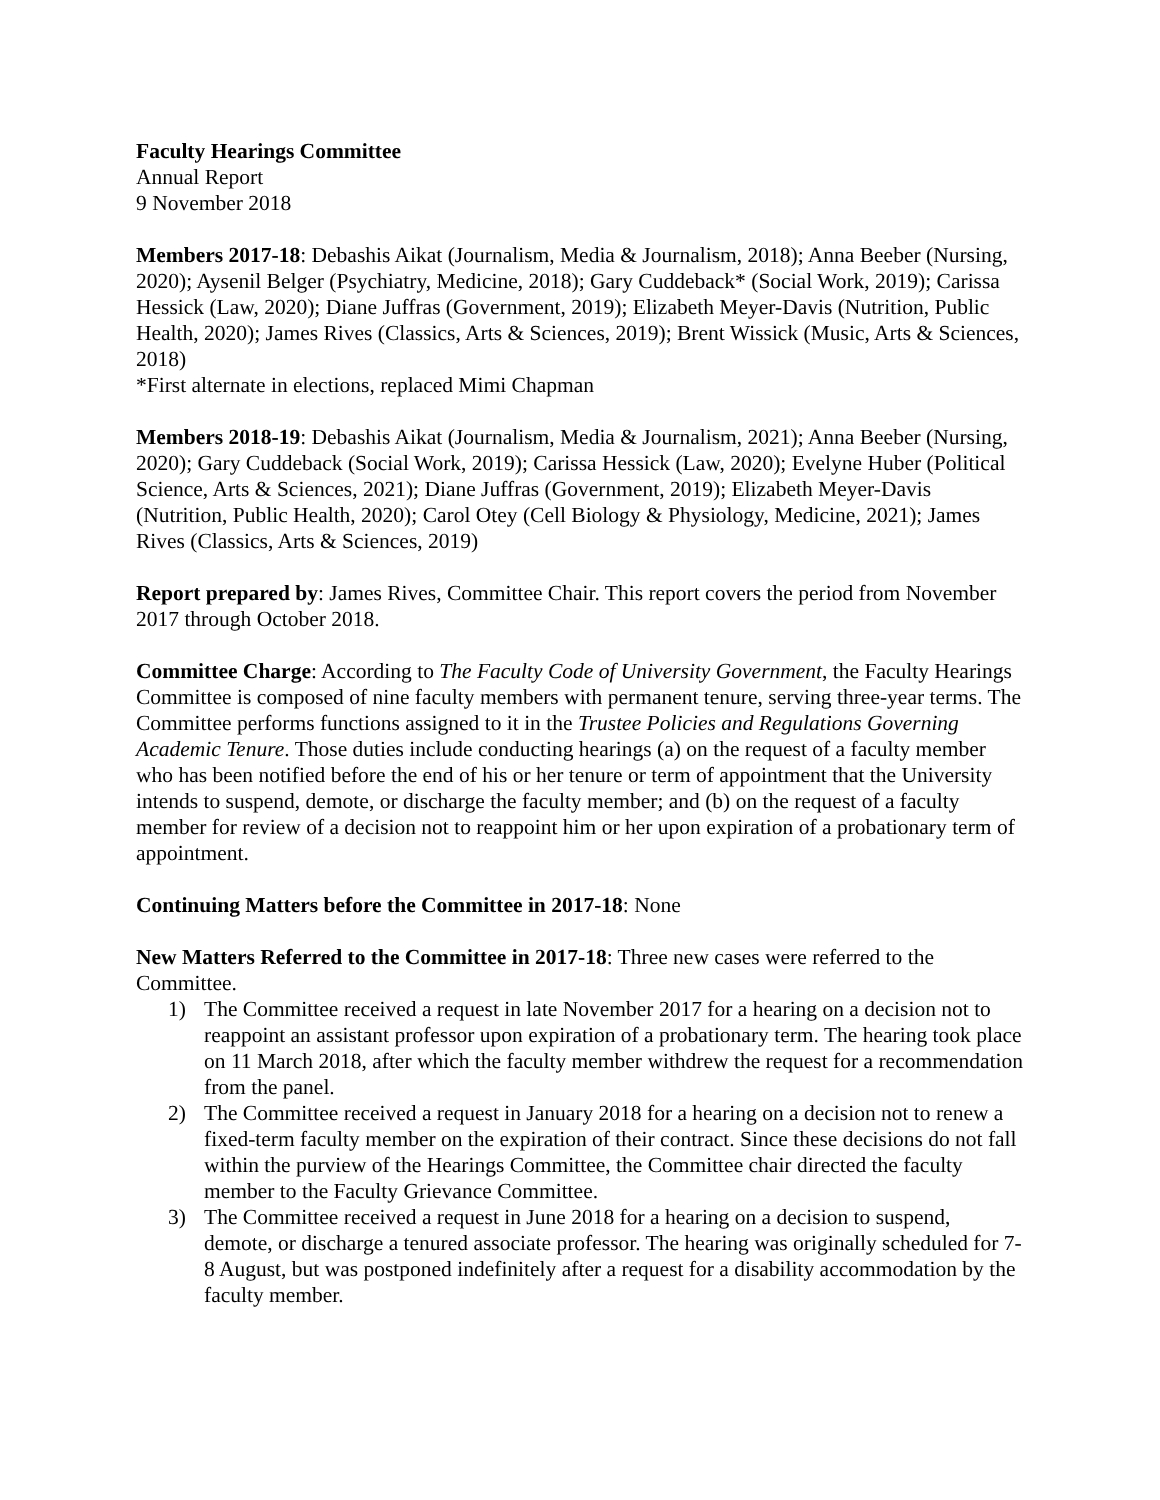Faculty Hearings Committee
Annual Report
9 November 2018
Members 2017-18: Debashis Aikat (Journalism, Media & Journalism, 2018); Anna Beeber (Nursing, 2020); Aysenil Belger (Psychiatry, Medicine, 2018); Gary Cuddeback* (Social Work, 2019); Carissa Hessick (Law, 2020); Diane Juffras (Government, 2019); Elizabeth Meyer-Davis (Nutrition, Public Health, 2020); James Rives (Classics, Arts & Sciences, 2019); Brent Wissick (Music, Arts & Sciences, 2018)
*First alternate in elections, replaced Mimi Chapman
Members 2018-19: Debashis Aikat (Journalism, Media & Journalism, 2021); Anna Beeber (Nursing, 2020); Gary Cuddeback (Social Work, 2019); Carissa Hessick (Law, 2020); Evelyne Huber (Political Science, Arts & Sciences, 2021); Diane Juffras (Government, 2019); Elizabeth Meyer-Davis (Nutrition, Public Health, 2020); Carol Otey (Cell Biology & Physiology, Medicine, 2021); James Rives (Classics, Arts & Sciences, 2019)
Report prepared by: James Rives, Committee Chair. This report covers the period from November 2017 through October 2018.
Committee Charge: According to The Faculty Code of University Government, the Faculty Hearings Committee is composed of nine faculty members with permanent tenure, serving three-year terms. The Committee performs functions assigned to it in the Trustee Policies and Regulations Governing Academic Tenure. Those duties include conducting hearings (a) on the request of a faculty member who has been notified before the end of his or her tenure or term of appointment that the University intends to suspend, demote, or discharge the faculty member; and (b) on the request of a faculty member for review of a decision not to reappoint him or her upon expiration of a probationary term of appointment.
Continuing Matters before the Committee in 2017-18: None
New Matters Referred to the Committee in 2017-18: Three new cases were referred to the Committee.
1) The Committee received a request in late November 2017 for a hearing on a decision not to reappoint an assistant professor upon expiration of a probationary term. The hearing took place on 11 March 2018, after which the faculty member withdrew the request for a recommendation from the panel.
2) The Committee received a request in January 2018 for a hearing on a decision not to renew a fixed-term faculty member on the expiration of their contract. Since these decisions do not fall within the purview of the Hearings Committee, the Committee chair directed the faculty member to the Faculty Grievance Committee.
3) The Committee received a request in June 2018 for a hearing on a decision to suspend, demote, or discharge a tenured associate professor. The hearing was originally scheduled for 7-8 August, but was postponed indefinitely after a request for a disability accommodation by the faculty member.